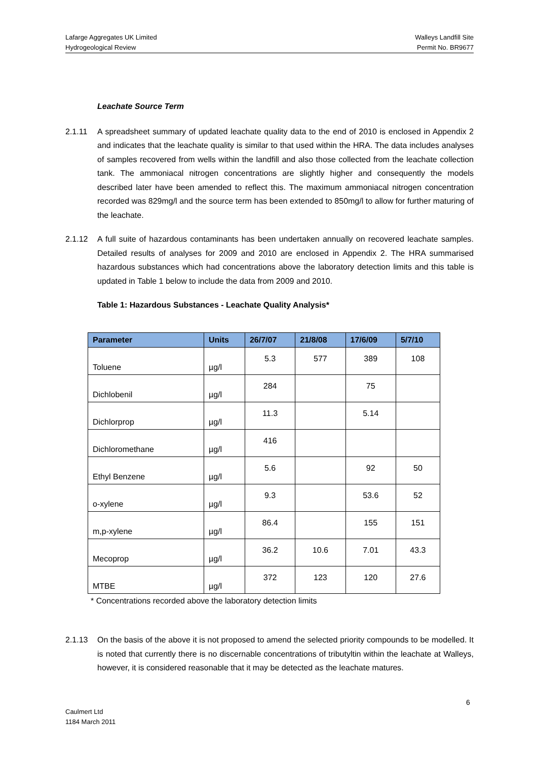Lafarge Aggregates UK Limited
Hydrogeological Review
Walleys Landfill Site
Permit No. BR9677
Leachate Source Term
2.1.11 A spreadsheet summary of updated leachate quality data to the end of 2010 is enclosed in Appendix 2 and indicates that the leachate quality is similar to that used within the HRA. The data includes analyses of samples recovered from wells within the landfill and also those collected from the leachate collection tank. The ammoniacal nitrogen concentrations are slightly higher and consequently the models described later have been amended to reflect this. The maximum ammoniacal nitrogen concentration recorded was 829mg/l and the source term has been extended to 850mg/l to allow for further maturing of the leachate.
2.1.12 A full suite of hazardous contaminants has been undertaken annually on recovered leachate samples. Detailed results of analyses for 2009 and 2010 are enclosed in Appendix 2. The HRA summarised hazardous substances which had concentrations above the laboratory detection limits and this table is updated in Table 1 below to include the data from 2009 and 2010.
Table 1: Hazardous Substances - Leachate Quality Analysis*
| Parameter | Units | 26/7/07 | 21/8/08 | 17/6/09 | 5/7/10 |
| --- | --- | --- | --- | --- | --- |
| Toluene | µg/l | 5.3 | 577 | 389 | 108 |
| Dichlobenil | µg/l | 284 | | 75 | |
| Dichlorprop | µg/l | 11.3 | | 5.14 | |
| Dichloromethane | µg/l | 416 | | | |
| Ethyl Benzene | µg/l | 5.6 | | 92 | 50 |
| o-xylene | µg/l | 9.3 | | 53.6 | 52 |
| m,p-xylene | µg/l | 86.4 | | 155 | 151 |
| Mecoprop | µg/l | 36.2 | 10.6 | 7.01 | 43.3 |
| MTBE | µg/l | 372 | 123 | 120 | 27.6 |
* Concentrations recorded above the laboratory detection limits
2.1.13 On the basis of the above it is not proposed to amend the selected priority compounds to be modelled. It is noted that currently there is no discernable concentrations of tributyltin within the leachate at Walleys, however, it is considered reasonable that it may be detected as the leachate matures.
6
Caulmert Ltd
1184 March 2011